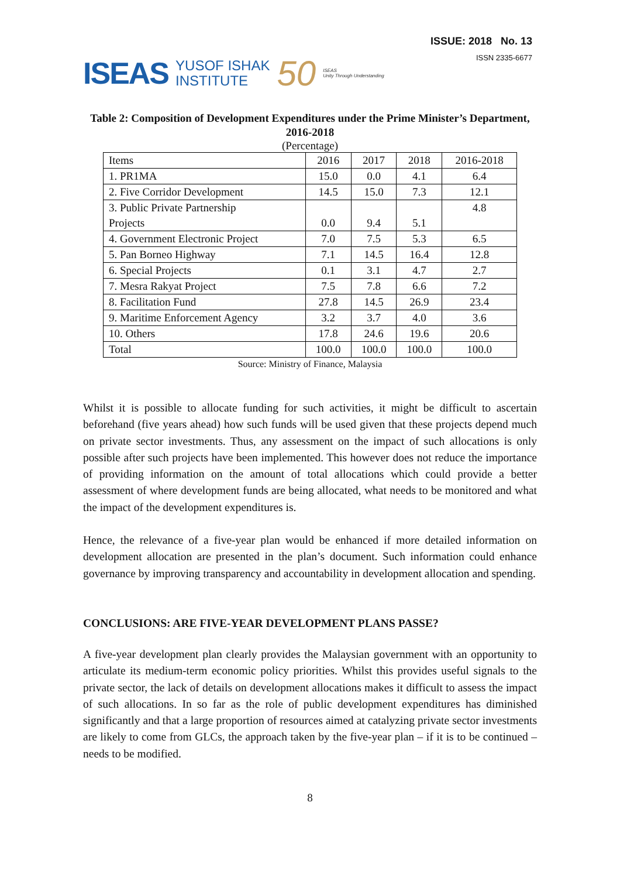ISEAS YUSOF ISHAK
INSTITUTE 50 ISEAS
Unity Through Understanding
ISSUE: 2018 No. 13
ISSN 2335-6677
Table 2: Composition of Development Expenditures under the Prime Minister’s Department, 2016-2018
(Percentage)
| Items | 2016 | 2017 | 2018 | 2016-2018 |
| --- | --- | --- | --- | --- |
| 1. PR1MA | 15.0 | 0.0 | 4.1 | 6.4 |
| 2. Five Corridor Development | 14.5 | 15.0 | 7.3 | 12.1 |
| 3. Public Private Partnership Projects | 0.0 | 9.4 | 5.1 | 4.8 |
| 4. Government Electronic Project | 7.0 | 7.5 | 5.3 | 6.5 |
| 5. Pan Borneo Highway | 7.1 | 14.5 | 16.4 | 12.8 |
| 6. Special Projects | 0.1 | 3.1 | 4.7 | 2.7 |
| 7. Mesra Rakyat Project | 7.5 | 7.8 | 6.6 | 7.2 |
| 8. Facilitation Fund | 27.8 | 14.5 | 26.9 | 23.4 |
| 9. Maritime Enforcement Agency | 3.2 | 3.7 | 4.0 | 3.6 |
| 10. Others | 17.8 | 24.6 | 19.6 | 20.6 |
| Total | 100.0 | 100.0 | 100.0 | 100.0 |
Source: Ministry of Finance, Malaysia
Whilst it is possible to allocate funding for such activities, it might be difficult to ascertain beforehand (five years ahead) how such funds will be used given that these projects depend much on private sector investments. Thus, any assessment on the impact of such allocations is only possible after such projects have been implemented. This however does not reduce the importance of providing information on the amount of total allocations which could provide a better assessment of where development funds are being allocated, what needs to be monitored and what the impact of the development expenditures is.
Hence, the relevance of a five-year plan would be enhanced if more detailed information on development allocation are presented in the plan’s document. Such information could enhance governance by improving transparency and accountability in development allocation and spending.
CONCLUSIONS: ARE FIVE-YEAR DEVELOPMENT PLANS PASSE?
A five-year development plan clearly provides the Malaysian government with an opportunity to articulate its medium-term economic policy priorities. Whilst this provides useful signals to the private sector, the lack of details on development allocations makes it difficult to assess the impact of such allocations. In so far as the role of public development expenditures has diminished significantly and that a large proportion of resources aimed at catalyzing private sector investments are likely to come from GLCs, the approach taken by the five-year plan – if it is to be continued – needs to be modified.
8